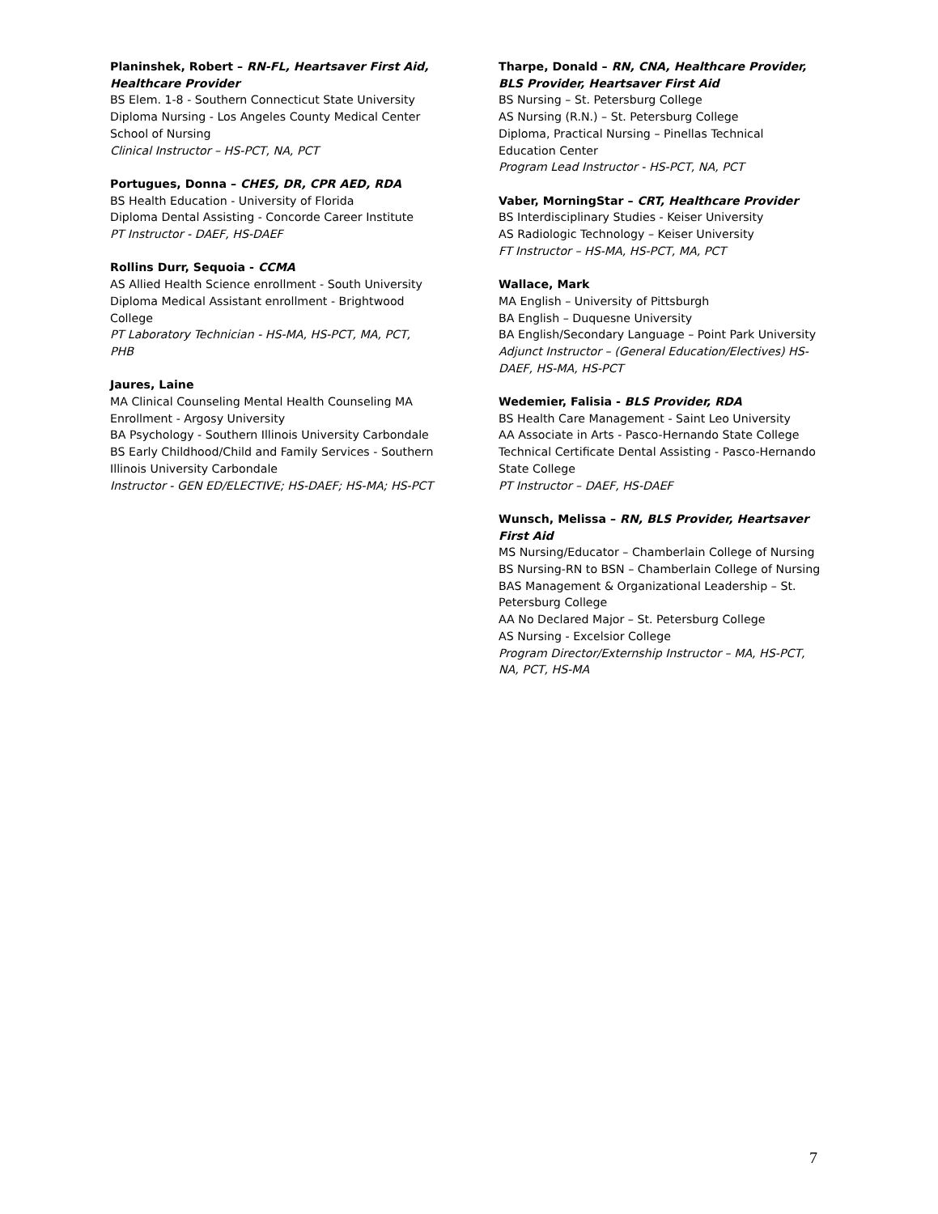Planinshek, Robert – RN-FL, Heartsaver First Aid, Healthcare Provider
BS Elem. 1-8 - Southern Connecticut State University
Diploma Nursing - Los Angeles County Medical Center School of Nursing
Clinical Instructor – HS-PCT, NA, PCT
Portugues, Donna – CHES, DR, CPR AED, RDA
BS Health Education - University of Florida
Diploma Dental Assisting - Concorde Career Institute
PT Instructor - DAEF, HS-DAEF
Rollins Durr, Sequoia - CCMA
AS Allied Health Science enrollment - South University
Diploma Medical Assistant enrollment - Brightwood College
PT Laboratory Technician - HS-MA, HS-PCT, MA, PCT, PHB
Jaures, Laine
MA Clinical Counseling Mental Health Counseling MA Enrollment - Argosy University
BA Psychology - Southern Illinois University Carbondale
BS Early Childhood/Child and Family Services - Southern Illinois University Carbondale
Instructor - GEN ED/ELECTIVE; HS-DAEF; HS-MA; HS-PCT
Tharpe, Donald – RN, CNA, Healthcare Provider, BLS Provider, Heartsaver First Aid
BS Nursing – St. Petersburg College
AS Nursing (R.N.) – St. Petersburg College
Diploma, Practical Nursing – Pinellas Technical Education Center
Program Lead Instructor - HS-PCT, NA, PCT
Vaber, MorningStar – CRT, Healthcare Provider
BS Interdisciplinary Studies - Keiser University
AS Radiologic Technology – Keiser University
FT Instructor – HS-MA, HS-PCT, MA, PCT
Wallace, Mark
MA English – University of Pittsburgh
BA English – Duquesne University
BA English/Secondary Language – Point Park University
Adjunct Instructor – (General Education/Electives) HS-DAEF, HS-MA, HS-PCT
Wedemier, Falisia - BLS Provider, RDA
BS Health Care Management - Saint Leo University
AA Associate in Arts - Pasco-Hernando State College
Technical Certificate Dental Assisting - Pasco-Hernando State College
PT Instructor – DAEF, HS-DAEF
Wunsch, Melissa – RN, BLS Provider, Heartsaver First Aid
MS Nursing/Educator – Chamberlain College of Nursing
BS Nursing-RN to BSN – Chamberlain College of Nursing
BAS Management & Organizational Leadership – St. Petersburg College
AA No Declared Major – St. Petersburg College
AS Nursing - Excelsior College
Program Director/Externship Instructor – MA, HS-PCT, NA, PCT, HS-MA
7